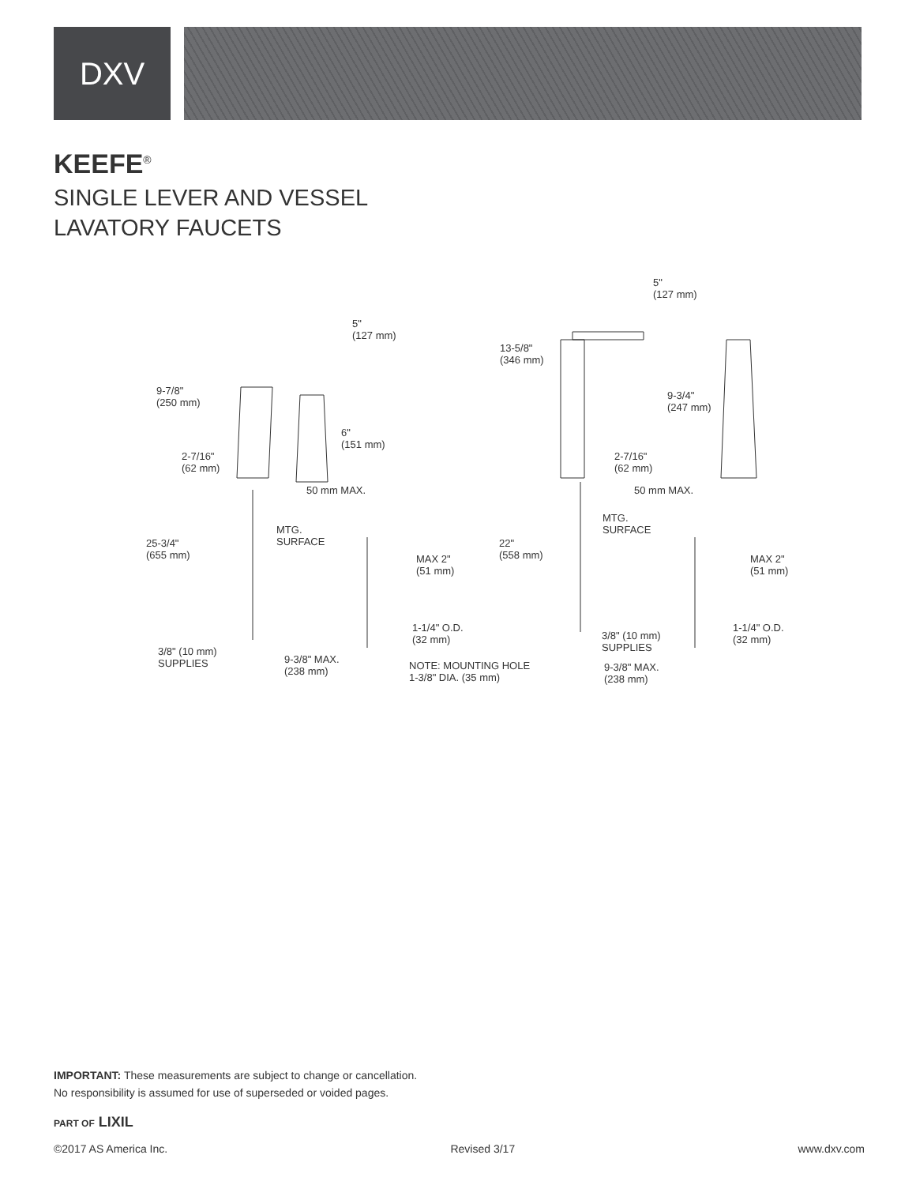DXV
KEEFE<sup>®</sup>
SINGLE LEVER AND VESSEL
LAVATORY FAUCETS
5"
(127 mm)
9-7/8"
(250 mm)
6"
(151 mm)
2-7/16"
(62 mm)
50 mm MAX.
MTG.
SURFACE 25-3/4"
(655 mm) MAX 2"
(51 mm)
1-1/4" O.D.
(32 mm)
3/8" (10 mm)
SUPPLIES 9-3/8" MAX.
(238 mm) NOTE: MOUNTING HOLE
1-3/8" DIA. (35 mm)
5"
(127 mm)
13-5/8"
(346 mm)
9-3/4"
(247 mm)
2-7/16"
(62 mm)
50 mm MAX.
MTG.
SURFACE
22"
(558 mm) MAX 2"
(51 mm)
1-1/4" O.D.
(32 mm) 3/8" (10 mm)
SUPPLIES
9-3/8" MAX.
(238 mm)
IMPORTANT: These measurements are subject to change or cancellation.
No responsibility is assumed for use of superseded or voided pages.
PART OF LIXIL
©2017 AS America Inc. Revised 3/17 www.dxv.com